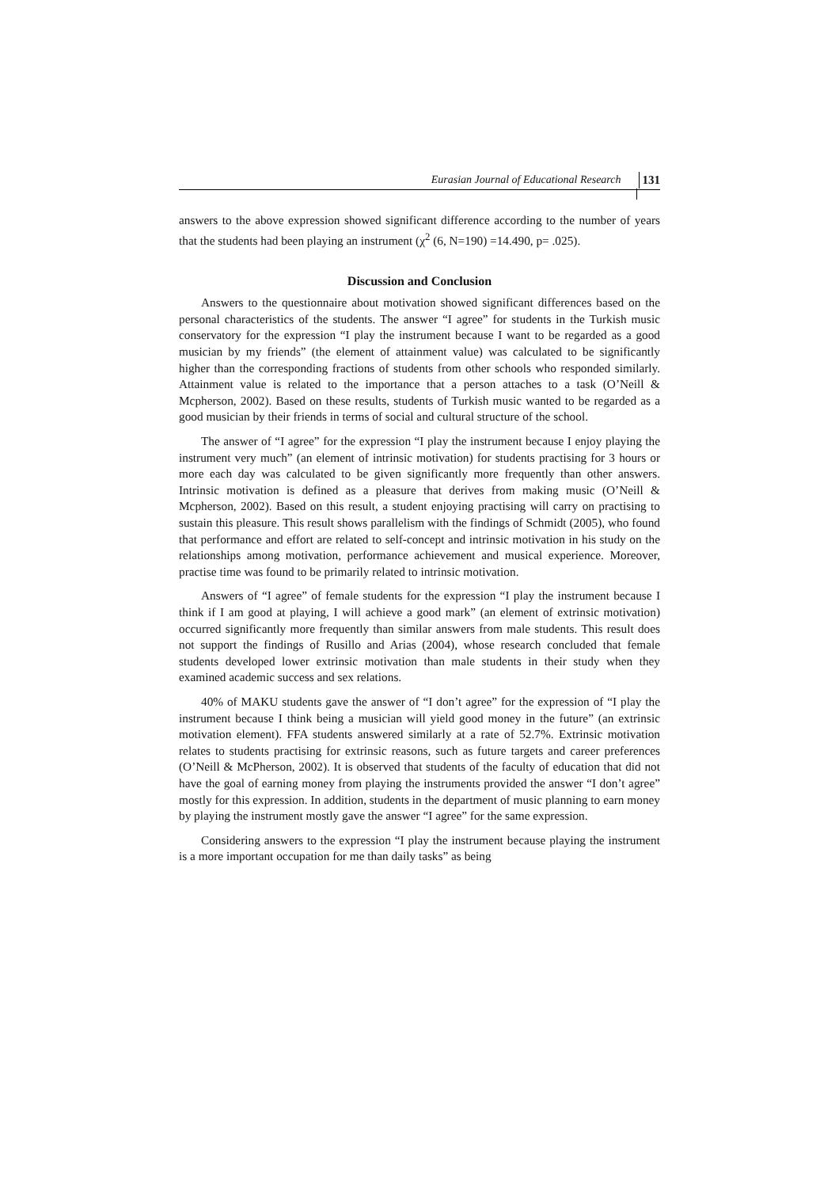Eurasian Journal of Educational Research 131
answers to the above expression showed significant difference according to the number of years that the students had been playing an instrument (χ<sup>2</sup> (6, N=190) =14.490, p= .025).
Discussion and Conclusion
Answers to the questionnaire about motivation showed significant differences based on the personal characteristics of the students. The answer “I agree” for students in the Turkish music conservatory for the expression “I play the instrument because I want to be regarded as a good musician by my friends” (the element of attainment value) was calculated to be significantly higher than the corresponding fractions of students from other schools who responded similarly. Attainment value is related to the importance that a person attaches to a task (O’Neill & Mcpherson, 2002). Based on these results, students of Turkish music wanted to be regarded as a good musician by their friends in terms of social and cultural structure of the school.
The answer of “I agree” for the expression “I play the instrument because I enjoy playing the instrument very much” (an element of intrinsic motivation) for students practising for 3 hours or more each day was calculated to be given significantly more frequently than other answers. Intrinsic motivation is defined as a pleasure that derives from making music (O’Neill & Mcpherson, 2002). Based on this result, a student enjoying practising will carry on practising to sustain this pleasure. This result shows parallelism with the findings of Schmidt (2005), who found that performance and effort are related to self-concept and intrinsic motivation in his study on the relationships among motivation, performance achievement and musical experience. Moreover, practise time was found to be primarily related to intrinsic motivation.
Answers of “I agree” of female students for the expression “I play the instrument because I think if I am good at playing, I will achieve a good mark” (an element of extrinsic motivation) occurred significantly more frequently than similar answers from male students. This result does not support the findings of Rusillo and Arias (2004), whose research concluded that female students developed lower extrinsic motivation than male students in their study when they examined academic success and sex relations.
40% of MAKU students gave the answer of “I don’t agree” for the expression of “I play the instrument because I think being a musician will yield good money in the future” (an extrinsic motivation element). FFA students answered similarly at a rate of 52.7%. Extrinsic motivation relates to students practising for extrinsic reasons, such as future targets and career preferences (O’Neill & McPherson, 2002). It is observed that students of the faculty of education that did not have the goal of earning money from playing the instruments provided the answer “I don’t agree” mostly for this expression. In addition, students in the department of music planning to earn money by playing the instrument mostly gave the answer “I agree” for the same expression.
Considering answers to the expression “I play the instrument because playing the instrument is a more important occupation for me than daily tasks” as being